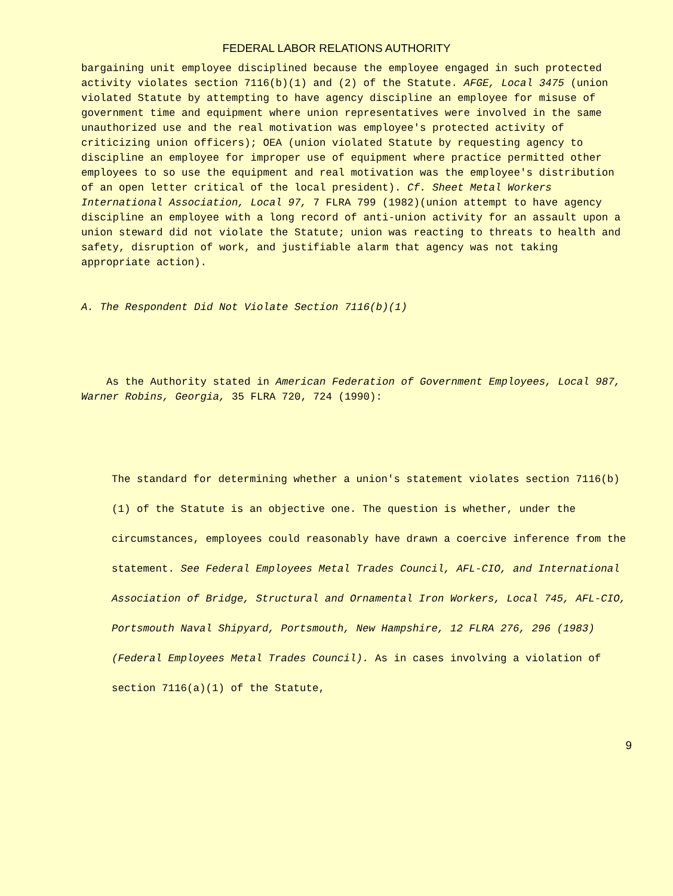FEDERAL LABOR RELATIONS AUTHORITY
bargaining unit employee disciplined because the employee engaged in such protected activity violates section 7116(b)(1) and (2) of the Statute. AFGE, Local 3475 (union violated Statute by attempting to have agency discipline an employee for misuse of government time and equipment where union representatives were involved in the same unauthorized use and the real motivation was employee's protected activity of criticizing union officers); OEA (union violated Statute by requesting agency to discipline an employee for improper use of equipment where practice permitted other employees to so use the equipment and real motivation was the employee's distribution of an open letter critical of the local president). Cf. Sheet Metal Workers International Association, Local 97, 7 FLRA 799 (1982)(union attempt to have agency discipline an employee with a long record of anti-union activity for an assault upon a union steward did not violate the Statute; union was reacting to threats to health and safety, disruption of work, and justifiable alarm that agency was not taking appropriate action).
A. The Respondent Did Not Violate Section 7116(b)(1)
As the Authority stated in American Federation of Government Employees, Local 987, Warner Robins, Georgia, 35 FLRA 720, 724 (1990):
The standard for determining whether a union's statement violates section 7116(b)(1) of the Statute is an objective one. The question is whether, under the circumstances, employees could reasonably have drawn a coercive inference from the statement. See Federal Employees Metal Trades Council, AFL-CIO, and International Association of Bridge, Structural and Ornamental Iron Workers, Local 745, AFL-CIO, Portsmouth Naval Shipyard, Portsmouth, New Hampshire, 12 FLRA 276, 296 (1983) (Federal Employees Metal Trades Council). As in cases involving a violation of section 7116(a)(1) of the Statute,
9